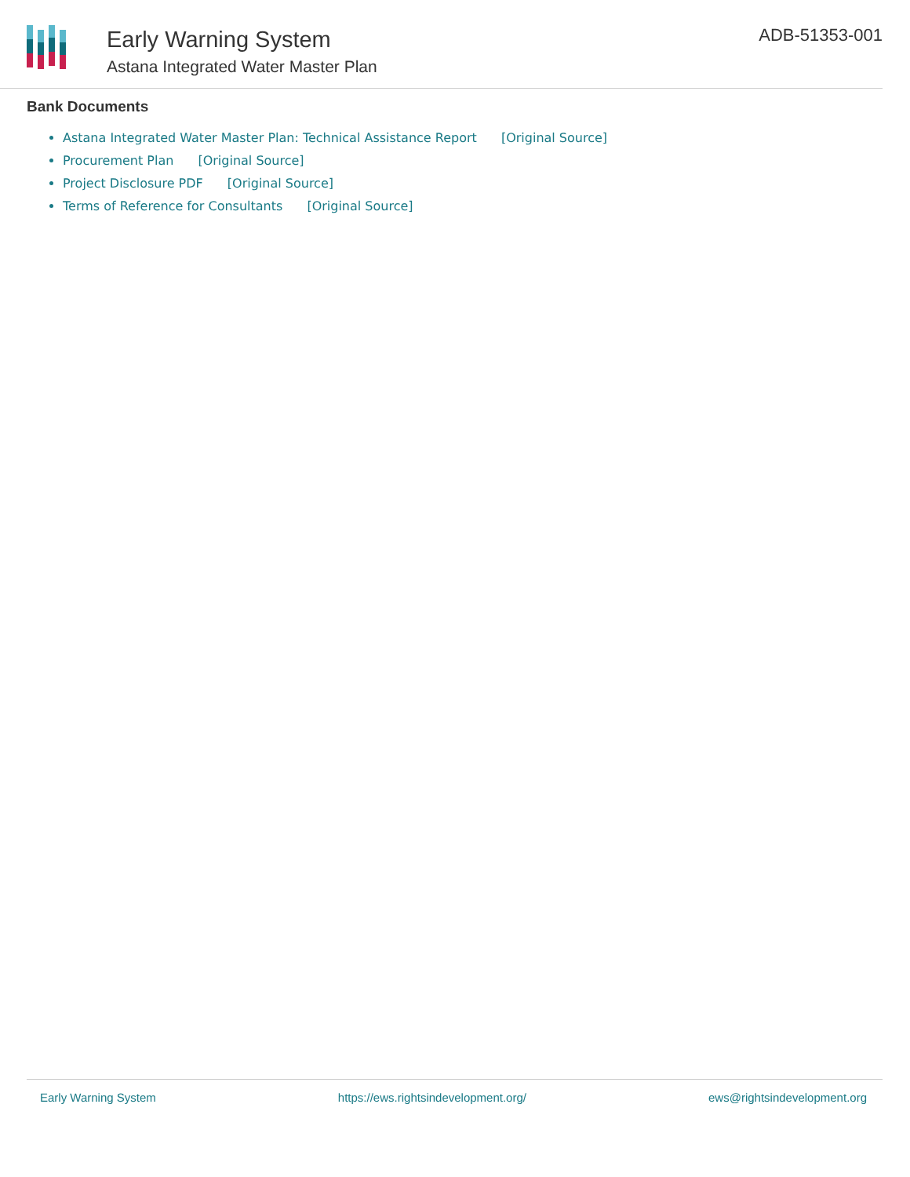Early Warning System
Astana Integrated Water Master Plan
ADB-51353-001
Bank Documents
Astana Integrated Water Master Plan: Technical Assistance Report [Original Source]
Procurement Plan [Original Source]
Project Disclosure PDF [Original Source]
Terms of Reference for Consultants [Original Source]
Early Warning System https://ews.rightsindevelopment.org/
ews@rightsindevelopment.org